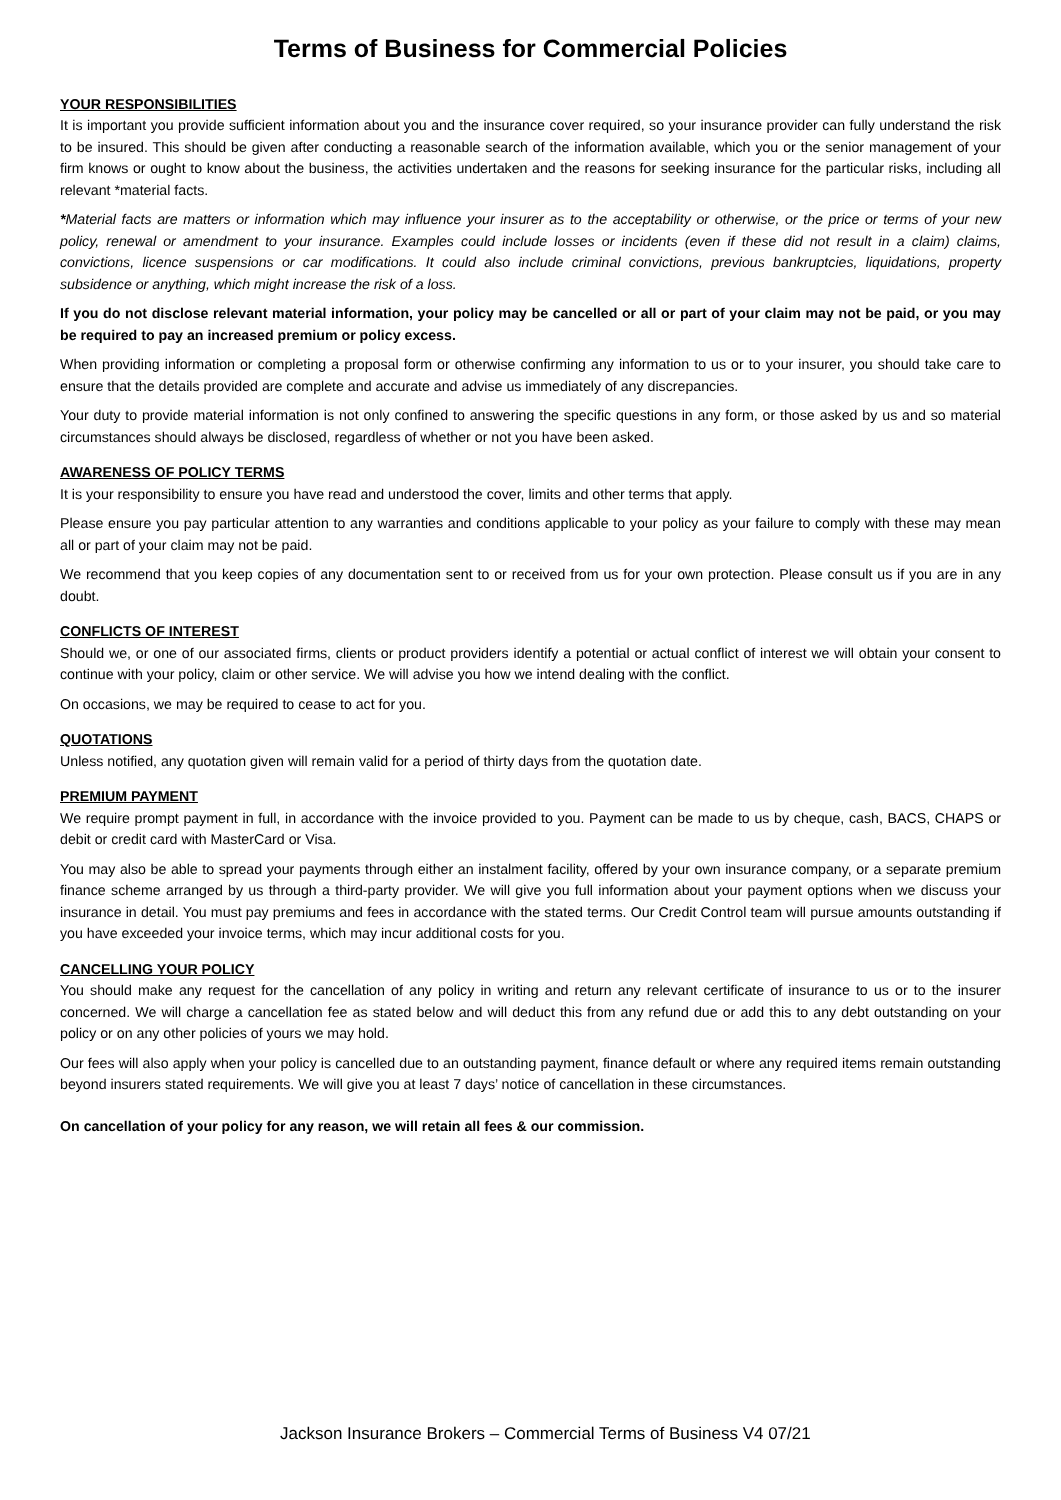Terms of Business for Commercial Policies
YOUR RESPONSIBILITIES
It is important you provide sufficient information about you and the insurance cover required, so your insurance provider can fully understand the risk to be insured. This should be given after conducting a reasonable search of the information available, which you or the senior management of your firm knows or ought to know about the business, the activities undertaken and the reasons for seeking insurance for the particular risks, including all relevant *material facts.
*Material facts are matters or information which may influence your insurer as to the acceptability or otherwise, or the price or terms of your new policy, renewal or amendment to your insurance. Examples could include losses or incidents (even if these did not result in a claim) claims, convictions, licence suspensions or car modifications. It could also include criminal convictions, previous bankruptcies, liquidations, property subsidence or anything, which might increase the risk of a loss.
If you do not disclose relevant material information, your policy may be cancelled or all or part of your claim may not be paid, or you may be required to pay an increased premium or policy excess.
When providing information or completing a proposal form or otherwise confirming any information to us or to your insurer, you should take care to ensure that the details provided are complete and accurate and advise us immediately of any discrepancies.
Your duty to provide material information is not only confined to answering the specific questions in any form, or those asked by us and so material circumstances should always be disclosed, regardless of whether or not you have been asked.
AWARENESS OF POLICY TERMS
It is your responsibility to ensure you have read and understood the cover, limits and other terms that apply.
Please ensure you pay particular attention to any warranties and conditions applicable to your policy as your failure to comply with these may mean all or part of your claim may not be paid.
We recommend that you keep copies of any documentation sent to or received from us for your own protection. Please consult us if you are in any doubt.
CONFLICTS OF INTEREST
Should we, or one of our associated firms, clients or product providers identify a potential or actual conflict of interest we will obtain your consent to continue with your policy, claim or other service. We will advise you how we intend dealing with the conflict.
On occasions, we may be required to cease to act for you.
QUOTATIONS
Unless notified, any quotation given will remain valid for a period of thirty days from the quotation date.
PREMIUM PAYMENT
We require prompt payment in full, in accordance with the invoice provided to you. Payment can be made to us by cheque, cash, BACS, CHAPS or debit or credit card with MasterCard or Visa.
You may also be able to spread your payments through either an instalment facility, offered by your own insurance company, or a separate premium finance scheme arranged by us through a third-party provider. We will give you full information about your payment options when we discuss your insurance in detail. You must pay premiums and fees in accordance with the stated terms. Our Credit Control team will pursue amounts outstanding if you have exceeded your invoice terms, which may incur additional costs for you.
CANCELLING YOUR POLICY
You should make any request for the cancellation of any policy in writing and return any relevant certificate of insurance to us or to the insurer concerned. We will charge a cancellation fee as stated below and will deduct this from any refund due or add this to any debt outstanding on your policy or on any other policies of yours we may hold.
Our fees will also apply when your policy is cancelled due to an outstanding payment, finance default or where any required items remain outstanding beyond insurers stated requirements. We will give you at least 7 days’ notice of cancellation in these circumstances.
On cancellation of your policy for any reason, we will retain all fees & our commission.
Jackson Insurance Brokers – Commercial Terms of Business V4 07/21